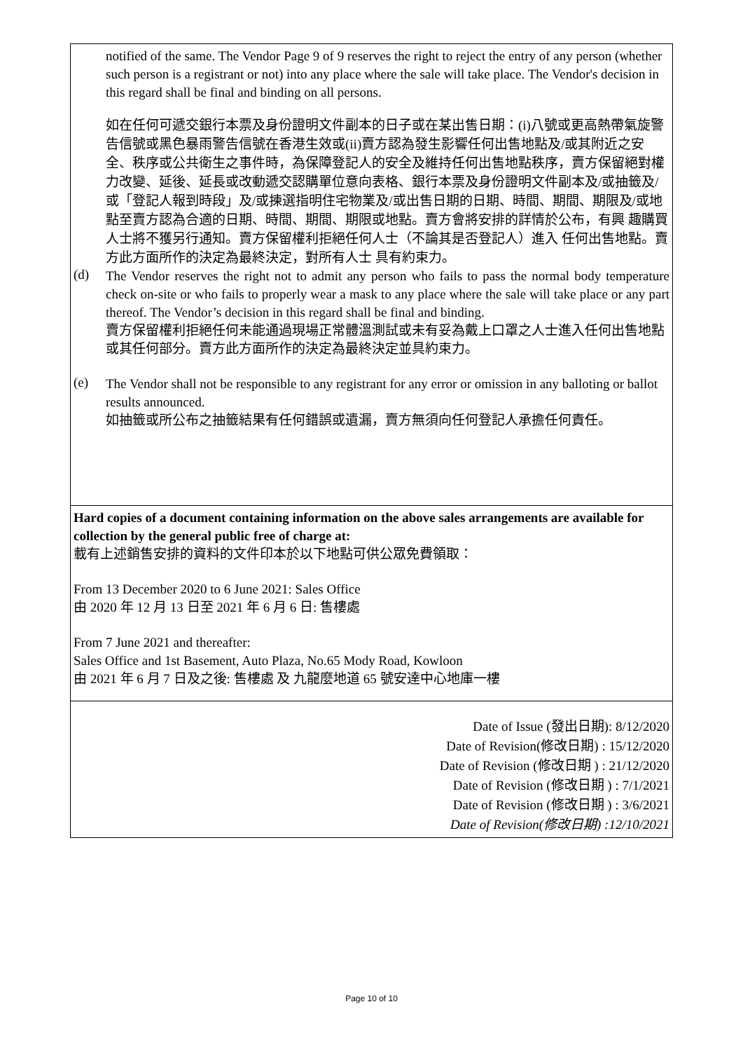| notified of the same. The Vendor Page 9 of 9 reserves the right to reject the entry of any person (whether such person is a registrant or not) into any place where the sale will take place. The Vendor's decision in this regard shall be final and binding on all persons. 如在任何可遞交銀行本票及身份證明文件副本的日子或在某出售日期：(i)八號或更高熱帶氣旋警告信號或黑色暴雨警告信號在香港生效或(ii)賣方認為發生影響任何出售地點及/或其附近之安全、秩序或公共衛生之事件時，為保障登記人的安全及維持任何出售地點秩序，賣方保留絕對權力改變、延後、延長或改動遞交認購單位意向表格、銀行本票及身份證明文件副本及/或抽籤及/或「登記人報到時段」及/或揀選指明住宅物業及/或出售日期的日期、時間、期間、期限及/或地點至賣方認為合適的日期、時間、期間、期限或地點。賣方會將安排的詳情於公布，有興 趣購買人士將不獲另行通知。賣方保留權利拒絕任何人士（不論其是否登記人）進入 任何出售地點。賣方此方面所作的決定為最終決定，對所有人士 具有約束力。 (d) The Vendor reserves the right not to admit any person who fails to pass the normal body temperature check on-site or who fails to properly wear a mask to any place where the sale will take place or any part thereof. The Vendor’s decision in this regard shall be final and binding. 賣方保留權利拒絕任何未能通過現場正常體溫測試或未有妥為戴上口罩之人士進入任何出售地點或其任何部分。賣方此方面所作的決定為最終決定並具約束力。 (e) The Vendor shall not be responsible to any registrant for any error or omission in any balloting or ballot results announced. 如抽籤或所公布之抽籤結果有任何錯誤或遺漏，賣方無須向任何登記人承擔任何責任。 |
| Hard copies of a document containing information on the above sales arrangements are available for collection by the general public free of charge at: 載有上述銷售安排的資料的文件印本於以下地點可供公眾免費領取： From 13 December 2020 to 6 June 2021: Sales Office 由 2020 年 12 月 13 日至 2021 年 6 月 6 日: 售樓處 From 7 June 2021 and thereafter: Sales Office and 1st Basement, Auto Plaza, No.65 Mody Road, Kowloon 由 2021 年 6 月 7 日及之後: 售樓處 及 九龍麼地道 65 號安達中心地庫一樓 |
| Date of Issue (發出日期): 8/12/2020 Date of Revision(修改日期) : 15/12/2020 Date of Revision (修改日期 ) : 21/12/2020 Date of Revision (修改日期 ) : 7/1/2021 Date of Revision (修改日期 ) : 3/6/2021 Date of Revision(修改日期) :12/10/2021 |
Page 10 of 10